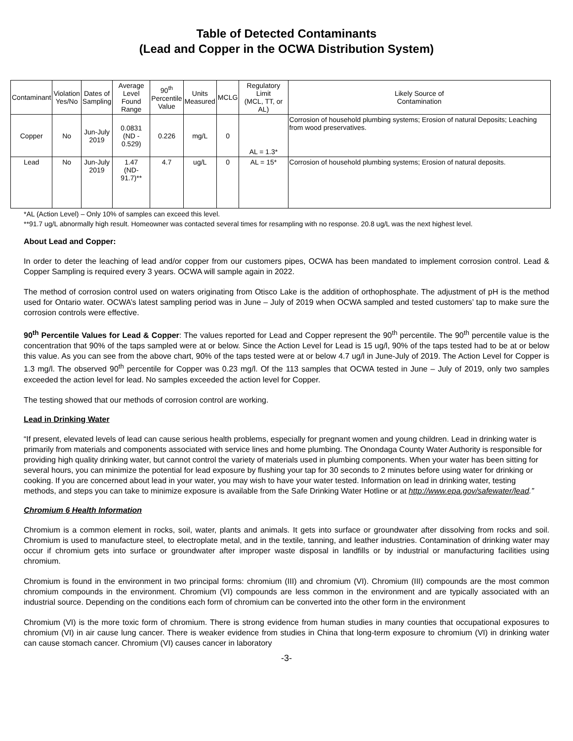Table of Detected Contaminants
(Lead and Copper in the OCWA Distribution System)
| Contaminant | Violation Yes/No | Dates of Sampling | Average Level Found Range | 90<sup>th</sup> Percentile Value | Units Measured | MCLG | Regulatory Limit (MCL, TT, or AL) | Likely Source of Contamination |
| --- | --- | --- | --- | --- | --- | --- | --- | --- |
| Copper | No | Jun-July 2019 | 0.0831 (ND - 0.529) | 0.226 | mg/L | 0 | AL = 1.3* | Corrosion of household plumbing systems; Erosion of natural Deposits; Leaching from wood preservatives. |
| Lead | No | Jun-July 2019 | 1.47 (ND-91.7)** | 4.7 | ug/L | 0 | AL = 15* | Corrosion of household plumbing systems; Erosion of natural deposits. |
*AL (Action Level) – Only 10% of samples can exceed this level.
**91.7 ug/L abnormally high result. Homeowner was contacted several times for resampling with no response. 20.8 ug/L was the next highest level.
About Lead and Copper:
In order to deter the leaching of lead and/or copper from our customers pipes, OCWA has been mandated to implement corrosion control. Lead & Copper Sampling is required every 3 years. OCWA will sample again in 2022.
The method of corrosion control used on waters originating from Otisco Lake is the addition of orthophosphate. The adjustment of pH is the method used for Ontario water. OCWA’s latest sampling period was in June – July of 2019 when OCWA sampled and tested customers’ tap to make sure the corrosion controls were effective.
90<sup>th</sup> Percentile Values for Lead & Copper: The values reported for Lead and Copper represent the 90<sup>th</sup> percentile. The 90<sup>th</sup> percentile value is the concentration that 90% of the taps sampled were at or below. Since the Action Level for Lead is 15 ug/l, 90% of the taps tested had to be at or below this value. As you can see from the above chart, 90% of the taps tested were at or below 4.7 ug/l in June-July of 2019. The Action Level for Copper is 1.3 mg/l. The observed 90<sup>th</sup> percentile for Copper was 0.23 mg/l. Of the 113 samples that OCWA tested in June – July of 2019, only two samples exceeded the action level for lead. No samples exceeded the action level for Copper.
The testing showed that our methods of corrosion control are working.
Lead in Drinking Water
“If present, elevated levels of lead can cause serious health problems, especially for pregnant women and young children. Lead in drinking water is primarily from materials and components associated with service lines and home plumbing. The Onondaga County Water Authority is responsible for providing high quality drinking water, but cannot control the variety of materials used in plumbing components. When your water has been sitting for several hours, you can minimize the potential for lead exposure by flushing your tap for 30 seconds to 2 minutes before using water for drinking or cooking. If you are concerned about lead in your water, you may wish to have your water tested. Information on lead in drinking water, testing methods, and steps you can take to minimize exposure is available from the Safe Drinking Water Hotline or at http://www.epa.gov/safewater/lead.”
Chromium 6 Health Information
Chromium is a common element in rocks, soil, water, plants and animals. It gets into surface or groundwater after dissolving from rocks and soil. Chromium is used to manufacture steel, to electroplate metal, and in the textile, tanning, and leather industries. Contamination of drinking water may occur if chromium gets into surface or groundwater after improper waste disposal in landfills or by industrial or manufacturing facilities using chromium.
Chromium is found in the environment in two principal forms: chromium (III) and chromium (VI). Chromium (III) compounds are the most common chromium compounds in the environment. Chromium (VI) compounds are less common in the environment and are typically associated with an industrial source. Depending on the conditions each form of chromium can be converted into the other form in the environment
Chromium (VI) is the more toxic form of chromium. There is strong evidence from human studies in many counties that occupational exposures to chromium (VI) in air cause lung cancer. There is weaker evidence from studies in China that long-term exposure to chromium (VI) in drinking water can cause stomach cancer. Chromium (VI) causes cancer in laboratory
-3-